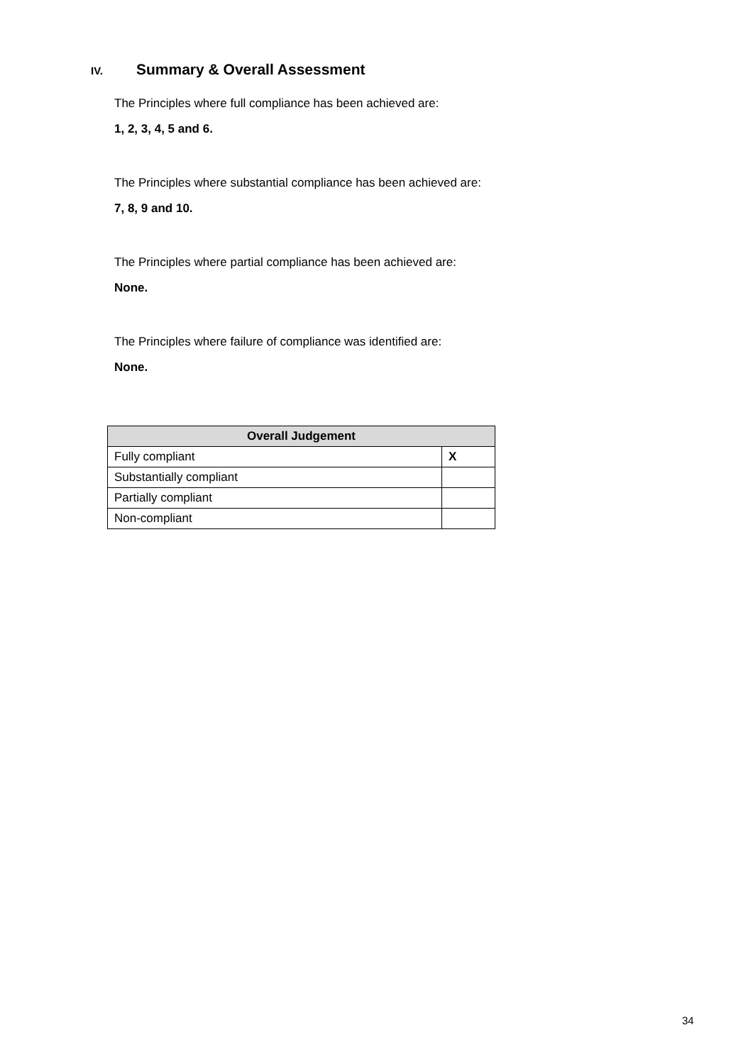IV. Summary & Overall Assessment
The Principles where full compliance has been achieved are:
1, 2, 3, 4, 5 and 6.
The Principles where substantial compliance has been achieved are:
7, 8, 9 and 10.
The Principles where partial compliance has been achieved are:
None.
The Principles where failure of compliance was identified are:
None.
| Overall Judgement | |
| --- | --- |
| Fully compliant | X |
| Substantially compliant | |
| Partially compliant | |
| Non-compliant | |
34